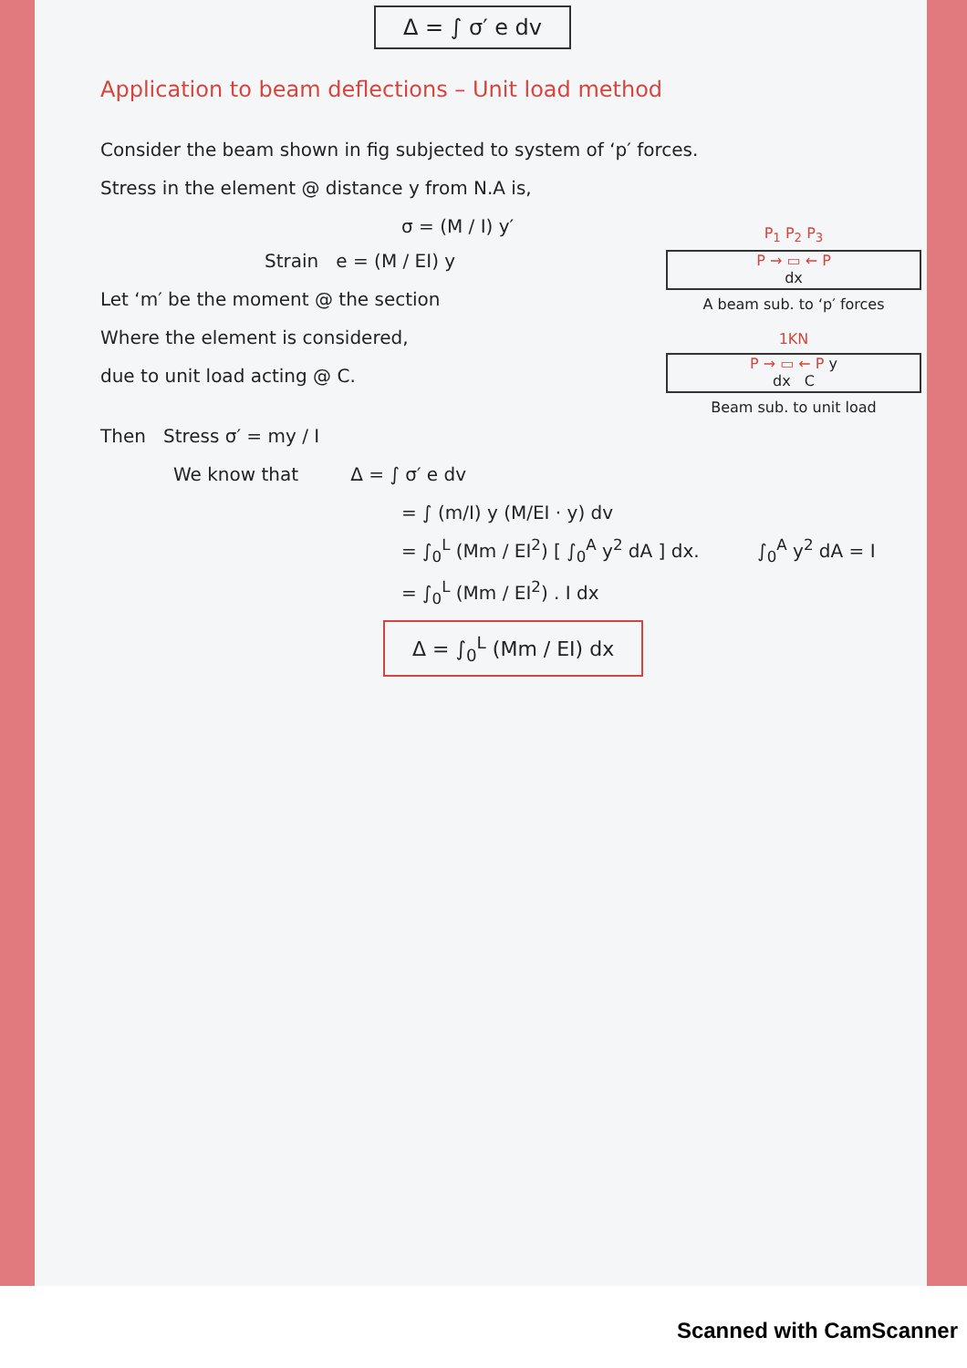Δ = ∫ σ′ e dv
Application to beam deflections – Unit load method
Consider the beam shown in fig subjected to system of ‘p′ forces.
Stress in the element @ distance y from N.A is,
P<sub>1</sub> P<sub>2</sub> P<sub>3</sub>
P → ▭ ← P
dx
A beam sub. to ‘p′ forces
1KN
P → ▭ ← P y
dx C
Beam sub. to unit load
σ = (M / I) y′
Strain e = (M / EI) y
Let ‘m′ be the moment @ the section
Where the element is considered,
due to unit load acting @ C.
Then Stress σ′ = my / I
We know that Δ = ∫ σ′ e dv
= ∫ (m/I) y (M/EI · y) dv
= ∫<sub>0</sub><sup>L</sup> (Mm / EI<sup>2</sup>) [ ∫<sub>0</sub><sup>A</sup> y<sup>2</sup> dA ] dx. ∫<sub>0</sub><sup>A</sup> y<sup>2</sup> dA = I
= ∫<sub>0</sub><sup>L</sup> (Mm / EI<sup>2</sup>) . I dx
Δ = ∫<sub>0</sub><sup>L</sup> (Mm / EI) dx
Scanned with CamScanner